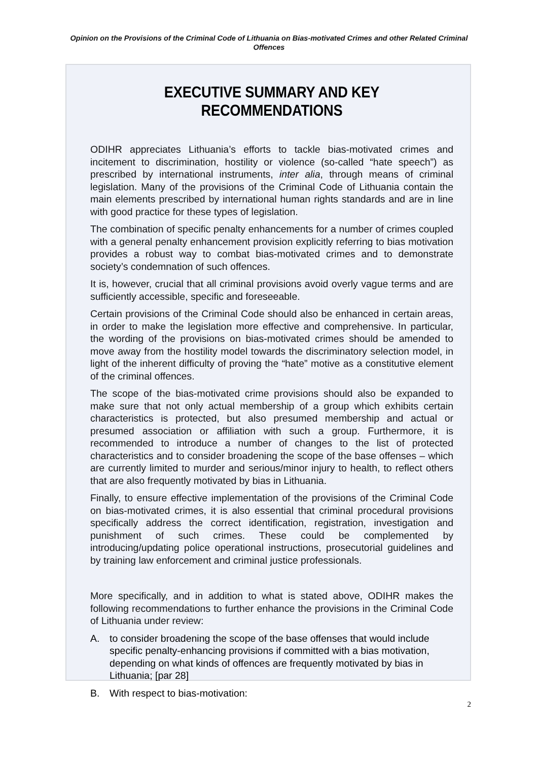Opinion on the Provisions of the Criminal Code of Lithuania on Bias-motivated Crimes and other Related Criminal Offences
EXECUTIVE SUMMARY AND KEY RECOMMENDATIONS
ODIHR appreciates Lithuania’s efforts to tackle bias-motivated crimes and incitement to discrimination, hostility or violence (so-called “hate speech”) as prescribed by international instruments, inter alia, through means of criminal legislation. Many of the provisions of the Criminal Code of Lithuania contain the main elements prescribed by international human rights standards and are in line with good practice for these types of legislation.
The combination of specific penalty enhancements for a number of crimes coupled with a general penalty enhancement provision explicitly referring to bias motivation provides a robust way to combat bias-motivated crimes and to demonstrate society’s condemnation of such offences.
It is, however, crucial that all criminal provisions avoid overly vague terms and are sufficiently accessible, specific and foreseeable.
Certain provisions of the Criminal Code should also be enhanced in certain areas, in order to make the legislation more effective and comprehensive. In particular, the wording of the provisions on bias-motivated crimes should be amended to move away from the hostility model towards the discriminatory selection model, in light of the inherent difficulty of proving the “hate” motive as a constitutive element of the criminal offences.
The scope of the bias-motivated crime provisions should also be expanded to make sure that not only actual membership of a group which exhibits certain characteristics is protected, but also presumed membership and actual or presumed association or affiliation with such a group. Furthermore, it is recommended to introduce a number of changes to the list of protected characteristics and to consider broadening the scope of the base offenses – which are currently limited to murder and serious/minor injury to health, to reflect others that are also frequently motivated by bias in Lithuania.
Finally, to ensure effective implementation of the provisions of the Criminal Code on bias-motivated crimes, it is also essential that criminal procedural provisions specifically address the correct identification, registration, investigation and punishment of such crimes. These could be complemented by introducing/updating police operational instructions, prosecutorial guidelines and by training law enforcement and criminal justice professionals.
More specifically, and in addition to what is stated above, ODIHR makes the following recommendations to further enhance the provisions in the Criminal Code of Lithuania under review:
A. to consider broadening the scope of the base offenses that would include specific penalty-enhancing provisions if committed with a bias motivation, depending on what kinds of offences are frequently motivated by bias in Lithuania; [par 28]
B. With respect to bias-motivation:
2